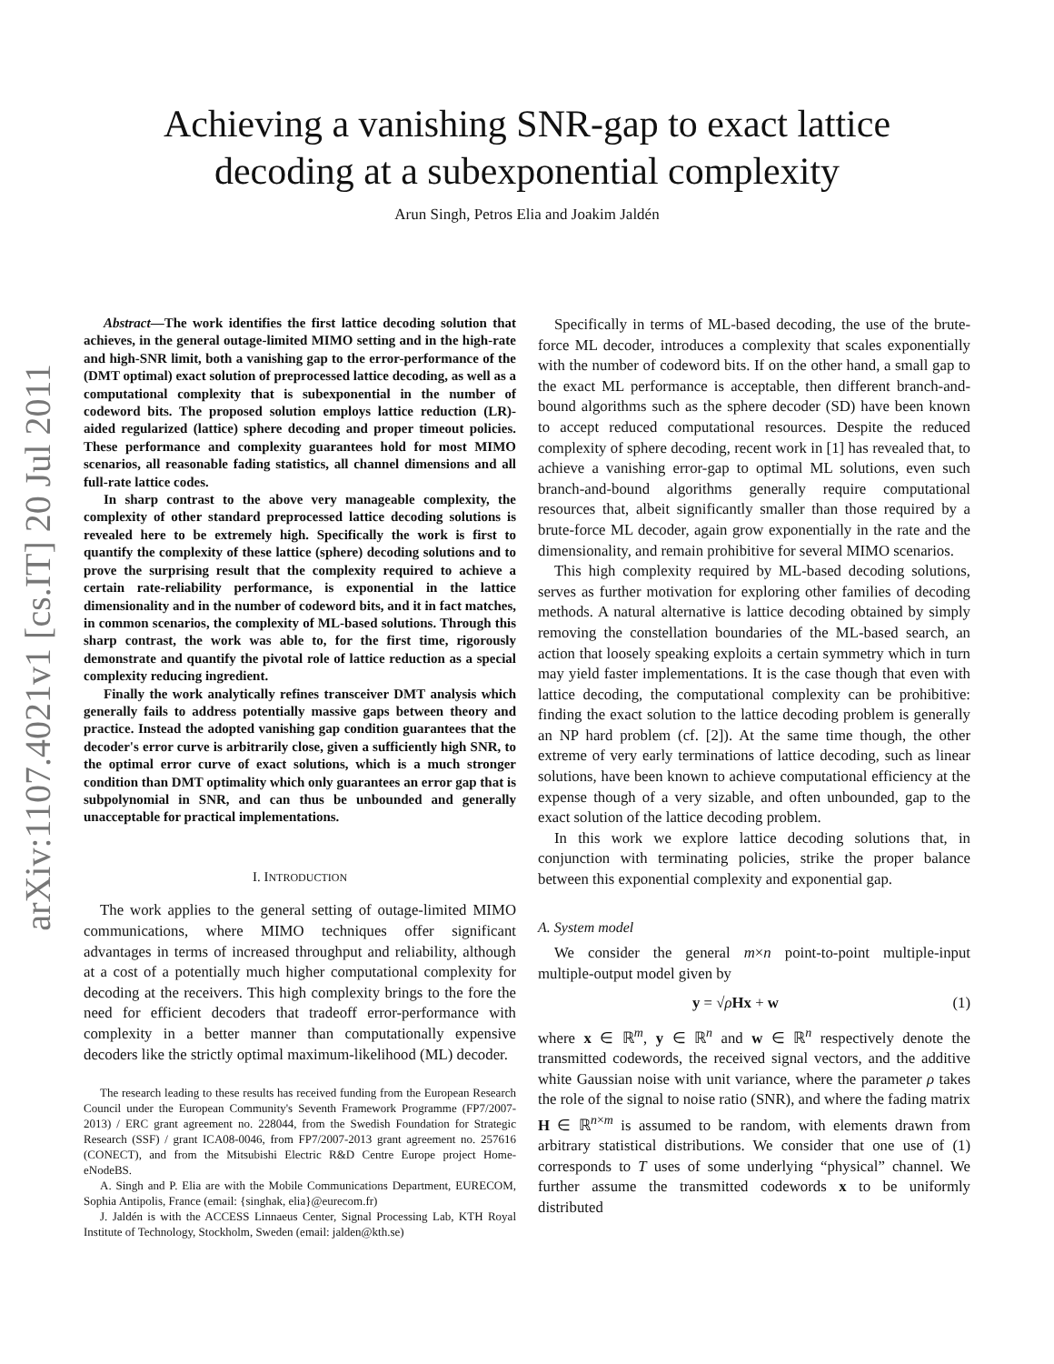arXiv:1107.4021v1 [cs.IT] 20 Jul 2011
Achieving a vanishing SNR-gap to exact lattice
decoding at a subexponential complexity
Arun Singh, Petros Elia and Joakim Jaldén
Abstract—The work identifies the first lattice decoding solution that achieves, in the general outage-limited MIMO setting and in the high-rate and high-SNR limit, both a vanishing gap to the error-performance of the (DMT optimal) exact solution of preprocessed lattice decoding, as well as a computational complexity that is subexponential in the number of codeword bits. The proposed solution employs lattice reduction (LR)-aided regularized (lattice) sphere decoding and proper timeout policies. These performance and complexity guarantees hold for most MIMO scenarios, all reasonable fading statistics, all channel dimensions and all full-rate lattice codes.
In sharp contrast to the above very manageable complexity, the complexity of other standard preprocessed lattice decoding solutions is revealed here to be extremely high. Specifically the work is first to quantify the complexity of these lattice (sphere) decoding solutions and to prove the surprising result that the complexity required to achieve a certain rate-reliability performance, is exponential in the lattice dimensionality and in the number of codeword bits, and it in fact matches, in common scenarios, the complexity of ML-based solutions. Through this sharp contrast, the work was able to, for the first time, rigorously demonstrate and quantify the pivotal role of lattice reduction as a special complexity reducing ingredient.
Finally the work analytically refines transceiver DMT analysis which generally fails to address potentially massive gaps between theory and practice. Instead the adopted vanishing gap condition guarantees that the decoder's error curve is arbitrarily close, given a sufficiently high SNR, to the optimal error curve of exact solutions, which is a much stronger condition than DMT optimality which only guarantees an error gap that is subpolynomial in SNR, and can thus be unbounded and generally unacceptable for practical implementations.
I. INTRODUCTION
The work applies to the general setting of outage-limited MIMO communications, where MIMO techniques offer significant advantages in terms of increased throughput and reliability, although at a cost of a potentially much higher computational complexity for decoding at the receivers. This high complexity brings to the fore the need for efficient decoders that tradeoff error-performance with complexity in a better manner than computationally expensive decoders like the strictly optimal maximum-likelihood (ML) decoder.
The research leading to these results has received funding from the European Research Council under the European Community's Seventh Framework Programme (FP7/2007-2013) / ERC grant agreement no. 228044, from the Swedish Foundation for Strategic Research (SSF) / grant ICA08-0046, from FP7/2007-2013 grant agreement no. 257616 (CONECT), and from the Mitsubishi Electric R&D Centre Europe project Home-eNodeBS.
A. Singh and P. Elia are with the Mobile Communications Department, EURECOM, Sophia Antipolis, France (email: {singhak, elia}@eurecom.fr)
J. Jaldén is with the ACCESS Linnaeus Center, Signal Processing Lab, KTH Royal Institute of Technology, Stockholm, Sweden (email: jalden@kth.se)
Specifically in terms of ML-based decoding, the use of the brute-force ML decoder, introduces a complexity that scales exponentially with the number of codeword bits. If on the other hand, a small gap to the exact ML performance is acceptable, then different branch-and-bound algorithms such as the sphere decoder (SD) have been known to accept reduced computational resources. Despite the reduced complexity of sphere decoding, recent work in [1] has revealed that, to achieve a vanishing error-gap to optimal ML solutions, even such branch-and-bound algorithms generally require computational resources that, albeit significantly smaller than those required by a brute-force ML decoder, again grow exponentially in the rate and the dimensionality, and remain prohibitive for several MIMO scenarios.
This high complexity required by ML-based decoding solutions, serves as further motivation for exploring other families of decoding methods. A natural alternative is lattice decoding obtained by simply removing the constellation boundaries of the ML-based search, an action that loosely speaking exploits a certain symmetry which in turn may yield faster implementations. It is the case though that even with lattice decoding, the computational complexity can be prohibitive: finding the exact solution to the lattice decoding problem is generally an NP hard problem (cf. [2]). At the same time though, the other extreme of very early terminations of lattice decoding, such as linear solutions, have been known to achieve computational efficiency at the expense though of a very sizable, and often unbounded, gap to the exact solution of the lattice decoding problem.
In this work we explore lattice decoding solutions that, in conjunction with terminating policies, strike the proper balance between this exponential complexity and exponential gap.
A. System model
We consider the general m×n point-to-point multiple-input multiple-output model given by
y = √ρHx + w (1)
where x ∈ ℝ<sup>m</sup>, y ∈ ℝ<sup>n</sup> and w ∈ ℝ<sup>n</sup> respectively denote the transmitted codewords, the received signal vectors, and the additive white Gaussian noise with unit variance, where the parameter ρ takes the role of the signal to noise ratio (SNR), and where the fading matrix H ∈ ℝ<sup>n×m</sup> is assumed to be random, with elements drawn from arbitrary statistical distributions. We consider that one use of (1) corresponds to T uses of some underlying “physical” channel. We further assume the transmitted codewords x to be uniformly distributed